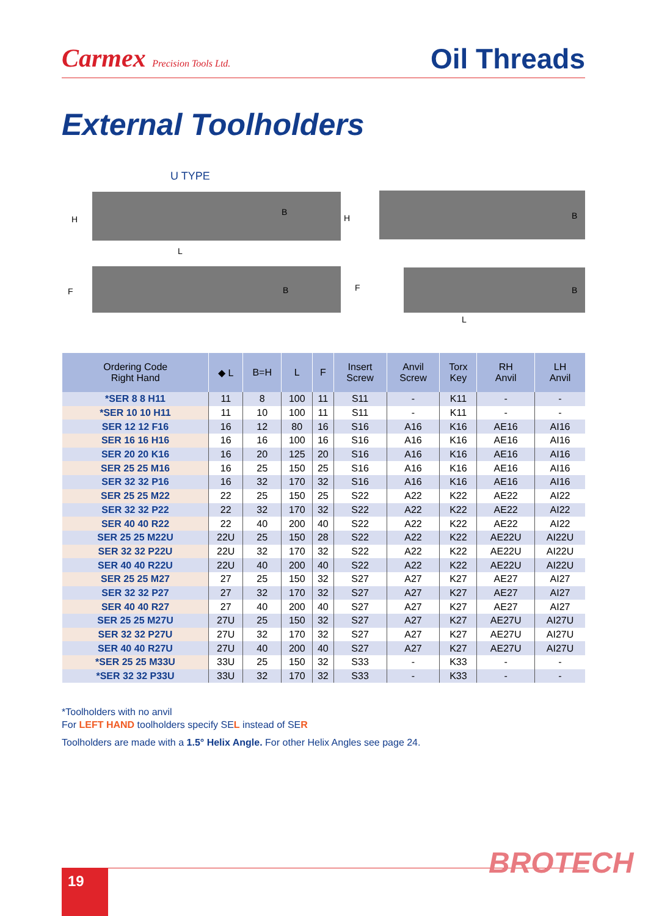Carmex Precision Tools Ltd.
Oil Threads
External Toolholders
U TYPE
H
B
L
F
B
H
B
F
B
L
| Ordering Code Right Hand | ◆ L | B=H | L | F | Insert Screw | Anvil Screw | Torx Key | RH Anvil | LH Anvil |
| --- | --- | --- | --- | --- | --- | --- | --- | --- | --- |
| *SER 8 8 H11 | 11 | 8 | 100 | 11 | S11 | - | K11 | - | - |
| *SER 10 10 H11 | 11 | 10 | 100 | 11 | S11 | - | K11 | - | - |
| SER 12 12 F16 | 16 | 12 | 80 | 16 | S16 | A16 | K16 | AE16 | AI16 |
| SER 16 16 H16 | 16 | 16 | 100 | 16 | S16 | A16 | K16 | AE16 | AI16 |
| SER 20 20 K16 | 16 | 20 | 125 | 20 | S16 | A16 | K16 | AE16 | AI16 |
| SER 25 25 M16 | 16 | 25 | 150 | 25 | S16 | A16 | K16 | AE16 | AI16 |
| SER 32 32 P16 | 16 | 32 | 170 | 32 | S16 | A16 | K16 | AE16 | AI16 |
| SER 25 25 M22 | 22 | 25 | 150 | 25 | S22 | A22 | K22 | AE22 | AI22 |
| SER 32 32 P22 | 22 | 32 | 170 | 32 | S22 | A22 | K22 | AE22 | AI22 |
| SER 40 40 R22 | 22 | 40 | 200 | 40 | S22 | A22 | K22 | AE22 | AI22 |
| SER 25 25 M22U | 22U | 25 | 150 | 28 | S22 | A22 | K22 | AE22U | AI22U |
| SER 32 32 P22U | 22U | 32 | 170 | 32 | S22 | A22 | K22 | AE22U | AI22U |
| SER 40 40 R22U | 22U | 40 | 200 | 40 | S22 | A22 | K22 | AE22U | AI22U |
| SER 25 25 M27 | 27 | 25 | 150 | 32 | S27 | A27 | K27 | AE27 | AI27 |
| SER 32 32 P27 | 27 | 32 | 170 | 32 | S27 | A27 | K27 | AE27 | AI27 |
| SER 40 40 R27 | 27 | 40 | 200 | 40 | S27 | A27 | K27 | AE27 | AI27 |
| SER 25 25 M27U | 27U | 25 | 150 | 32 | S27 | A27 | K27 | AE27U | AI27U |
| SER 32 32 P27U | 27U | 32 | 170 | 32 | S27 | A27 | K27 | AE27U | AI27U |
| SER 40 40 R27U | 27U | 40 | 200 | 40 | S27 | A27 | K27 | AE27U | AI27U |
| *SER 25 25 M33U | 33U | 25 | 150 | 32 | S33 | - | K33 | - | - |
| *SER 32 32 P33U | 33U | 32 | 170 | 32 | S33 | - | K33 | - | - |
*Toolholders with no anvil
For LEFT HAND toolholders specify SEL instead of SER
Toolholders are made with a 1.5° Helix Angle. For other Helix Angles see page 24.
19 BROTECH